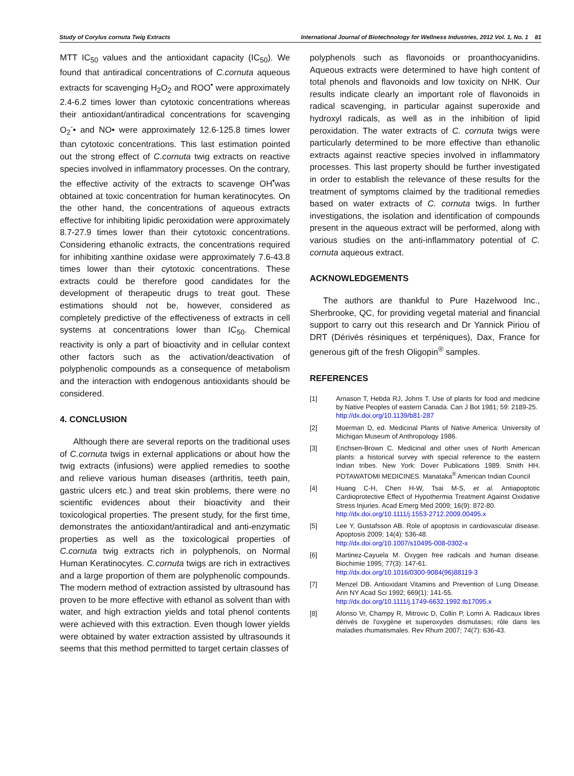Study of Corylus cornuta Twig Extracts International Journal of Biotechnology for Wellness Industries, 2012 Vol. 1, No. 1 81
MTT IC<sub>50</sub> values and the antioxidant capacity (IC<sub>50</sub>). We found that antiradical concentrations of C.cornuta aqueous extracts for scavenging H<sub>2</sub>O<sub>2</sub> and ROO<sup>•</sup> were approximately 2.4-6.2 times lower than cytotoxic concentrations whereas their antioxidant/antiradical concentrations for scavenging O<sub>2</sub><sup>-</sup>• and NO• were approximately 12.6-125.8 times lower than cytotoxic concentrations. This last estimation pointed out the strong effect of C.cornuta twig extracts on reactive species involved in inflammatory processes. On the contrary, the effective activity of the extracts to scavenge OH<sup>•</sup>was obtained at toxic concentration for human keratinocytes. On the other hand, the concentrations of aqueous extracts effective for inhibiting lipidic peroxidation were approximately 8.7-27.9 times lower than their cytotoxic concentrations. Considering ethanolic extracts, the concentrations required for inhibiting xanthine oxidase were approximately 7.6-43.8 times lower than their cytotoxic concentrations. These extracts could be therefore good candidates for the development of therapeutic drugs to treat gout. These estimations should not be, however, considered as completely predictive of the effectiveness of extracts in cell systems at concentrations lower than IC<sub>50</sub>. Chemical reactivity is only a part of bioactivity and in cellular context other factors such as the activation/deactivation of polyphenolic compounds as a consequence of metabolism and the interaction with endogenous antioxidants should be considered.
4. CONCLUSION
Although there are several reports on the traditional uses of C.cornuta twigs in external applications or about how the twig extracts (infusions) were applied remedies to soothe and relieve various human diseases (arthritis, teeth pain, gastric ulcers etc.) and treat skin problems, there were no scientific evidences about their bioactivity and their toxicological properties. The present study, for the first time, demonstrates the antioxidant/antiradical and anti-enzymatic properties as well as the toxicological properties of C.cornuta twig extracts rich in polyphenols, on Normal Human Keratinocytes. C.cornuta twigs are rich in extractives and a large proportion of them are polyphenolic compounds. The modern method of extraction assisted by ultrasound has proven to be more effective with ethanol as solvent than with water, and high extraction yields and total phenol contents were achieved with this extraction. Even though lower yields were obtained by water extraction assisted by ultrasounds it seems that this method permitted to target certain classes of
polyphenols such as flavonoids or proanthocyanidins. Aqueous extracts were determined to have high content of total phenols and flavonoids and low toxicity on NHK. Our results indicate clearly an important role of flavonoids in radical scavenging, in particular against superoxide and hydroxyl radicals, as well as in the inhibition of lipid peroxidation. The water extracts of C. cornuta twigs were particularly determined to be more effective than ethanolic extracts against reactive species involved in inflammatory processes. This last property should be further investigated in order to establish the relevance of these results for the treatment of symptoms claimed by the traditional remedies based on water extracts of C. cornuta twigs. In further investigations, the isolation and identification of compounds present in the aqueous extract will be performed, along with various studies on the anti-inflammatory potential of C. cornuta aqueous extract.
ACKNOWLEDGEMENTS
The authors are thankful to Pure Hazelwood Inc., Sherbrooke, QC, for providing vegetal material and financial support to carry out this research and Dr Yannick Piriou of DRT (Dérivés résiniques et terpéniques), Dax, France for generous gift of the fresh Oligopin<sup>®</sup> samples.
REFERENCES
[1] Arnason T, Hebda RJ, Johns T. Use of plants for food and medicine by Native Peoples of eastern Canada. Can J Bot 1981; 59: 2189-25.
http://dx.doi.org/10.1139/b81-287
[2] Moerman D, ed. Medicinal Plants of Native America: University of Michigan Museum of Anthropology 1986.
[3] Erichsen-Brown C. Medicinal and other uses of North American plants: a historical survey with special reference to the eastern Indian tribes. New York: Dover Publications 1989. Smith HH. POTAWATOMI MEDICINES. Manataka<sup>®</sup> American Indian Council
[4] Huang C-H, Chen H-W, Tsai M-S, et al. Antiapoptotic Cardioprotective Effect of Hypothermia Treatment Against Oxidative Stress Injuries. Acad Emerg Med 2009; 16(9): 872-80.
http://dx.doi.org/10.1111/j.1553-2712.2009.00495.x
[5] Lee Y, Gustafsson AB. Role of apoptosis in cardiovascular disease. Apoptosis 2009; 14(4): 536-48.
http://dx.doi.org/10.1007/s10495-008-0302-x
[6] Martinez-Cayuela M. Oxygen free radicals and human disease. Biochimie 1995; 77(3): 147-61.
http://dx.doi.org/10.1016/0300-9084(96)88119-3
[7] Menzel DB. Antioxidant Vitamins and Prevention of Lung Disease. Ann NY Acad Sci 1992; 669(1): 141-55.
http://dx.doi.org/10.1111/j.1749-6632.1992.tb17095.x
[8] Afonso Vr, Champy R, Mitrovic D, Collin P, Lomri A. Radicaux libres dérivés de l'oxygène et superoxydes dismutases; rôle dans les maladies rhumatismales. Rev Rhum 2007; 74(7): 636-43.